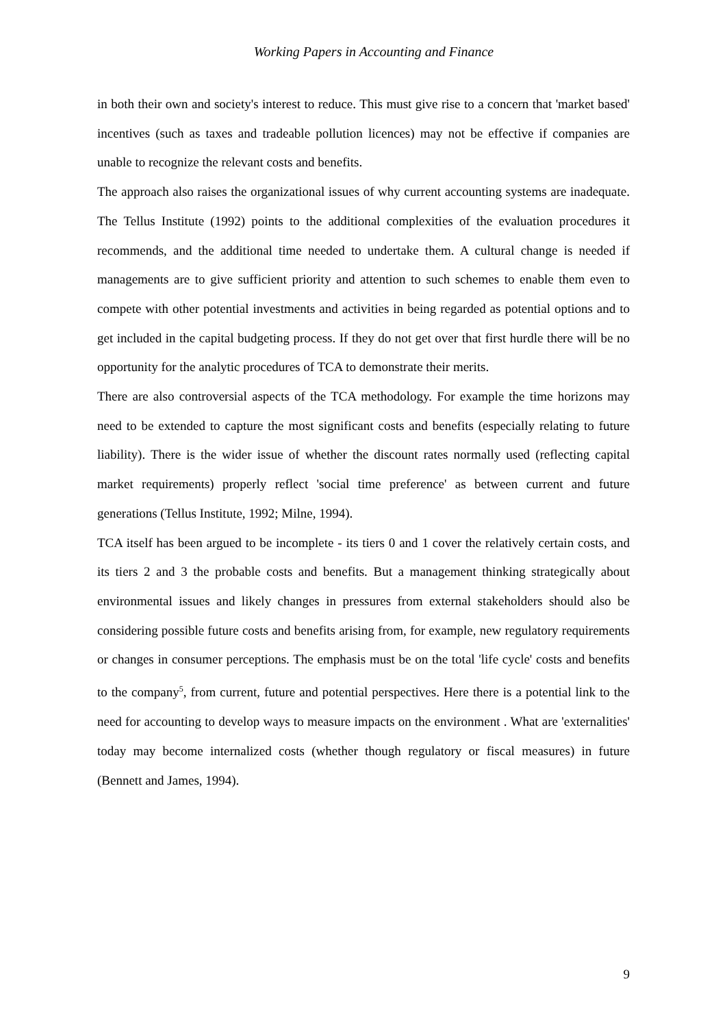Working Papers in Accounting and Finance
in both their own and society's interest to reduce. This must give rise to a concern that 'market based' incentives (such as taxes and tradeable pollution licences) may not be effective if companies are unable to recognize the relevant costs and benefits.
The approach also raises the organizational issues of why current accounting systems are inadequate. The Tellus Institute (1992) points to the additional complexities of the evaluation procedures it recommends, and the additional time needed to undertake them. A cultural change is needed if managements are to give sufficient priority and attention to such schemes to enable them even to compete with other potential investments and activities in being regarded as potential options and to get included in the capital budgeting process. If they do not get over that first hurdle there will be no opportunity for the analytic procedures of TCA to demonstrate their merits.
There are also controversial aspects of the TCA methodology. For example the time horizons may need to be extended to capture the most significant costs and benefits (especially relating to future liability). There is the wider issue of whether the discount rates normally used (reflecting capital market requirements) properly reflect 'social time preference' as between current and future generations (Tellus Institute, 1992; Milne, 1994).
TCA itself has been argued to be incomplete - its tiers 0 and 1 cover the relatively certain costs, and its tiers 2 and 3 the probable costs and benefits. But a management thinking strategically about environmental issues and likely changes in pressures from external stakeholders should also be considering possible future costs and benefits arising from, for example, new regulatory requirements or changes in consumer perceptions. The emphasis must be on the total 'life cycle' costs and benefits to the company<sup>5</sup>, from current, future and potential perspectives. Here there is a potential link to the need for accounting to develop ways to measure impacts on the environment . What are 'externalities' today may become internalized costs (whether though regulatory or fiscal measures) in future (Bennett and James, 1994).
9